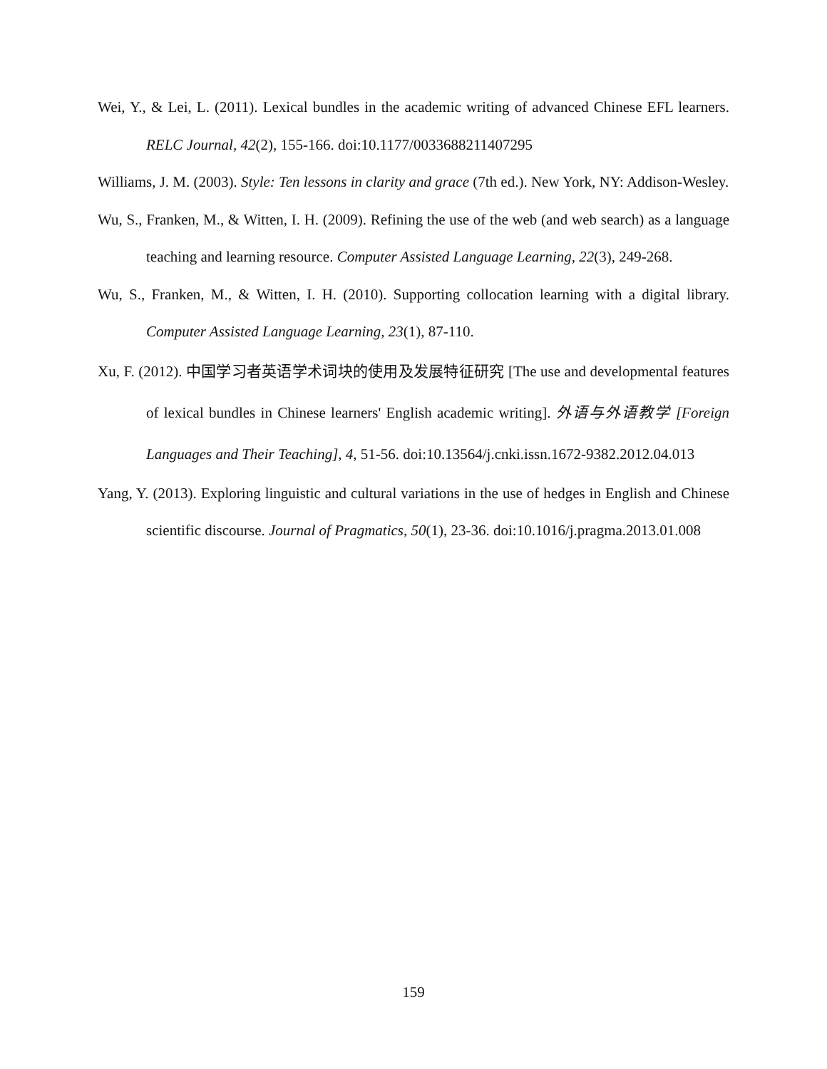Wei, Y., & Lei, L. (2011). Lexical bundles in the academic writing of advanced Chinese EFL learners. RELC Journal, 42(2), 155-166. doi:10.1177/0033688211407295
Williams, J. M. (2003). Style: Ten lessons in clarity and grace (7th ed.). New York, NY: Addison-Wesley.
Wu, S., Franken, M., & Witten, I. H. (2009). Refining the use of the web (and web search) as a language teaching and learning resource. Computer Assisted Language Learning, 22(3), 249-268.
Wu, S., Franken, M., & Witten, I. H. (2010). Supporting collocation learning with a digital library. Computer Assisted Language Learning, 23(1), 87-110.
Xu, F. (2012). 中国学习者英语学术词块的使用及发展特征研究 [The use and developmental features of lexical bundles in Chinese learners' English academic writing]. 外语与外语教学 [Foreign Languages and Their Teaching], 4, 51-56. doi:10.13564/j.cnki.issn.1672-9382.2012.04.013
Yang, Y. (2013). Exploring linguistic and cultural variations in the use of hedges in English and Chinese scientific discourse. Journal of Pragmatics, 50(1), 23-36. doi:10.1016/j.pragma.2013.01.008
159